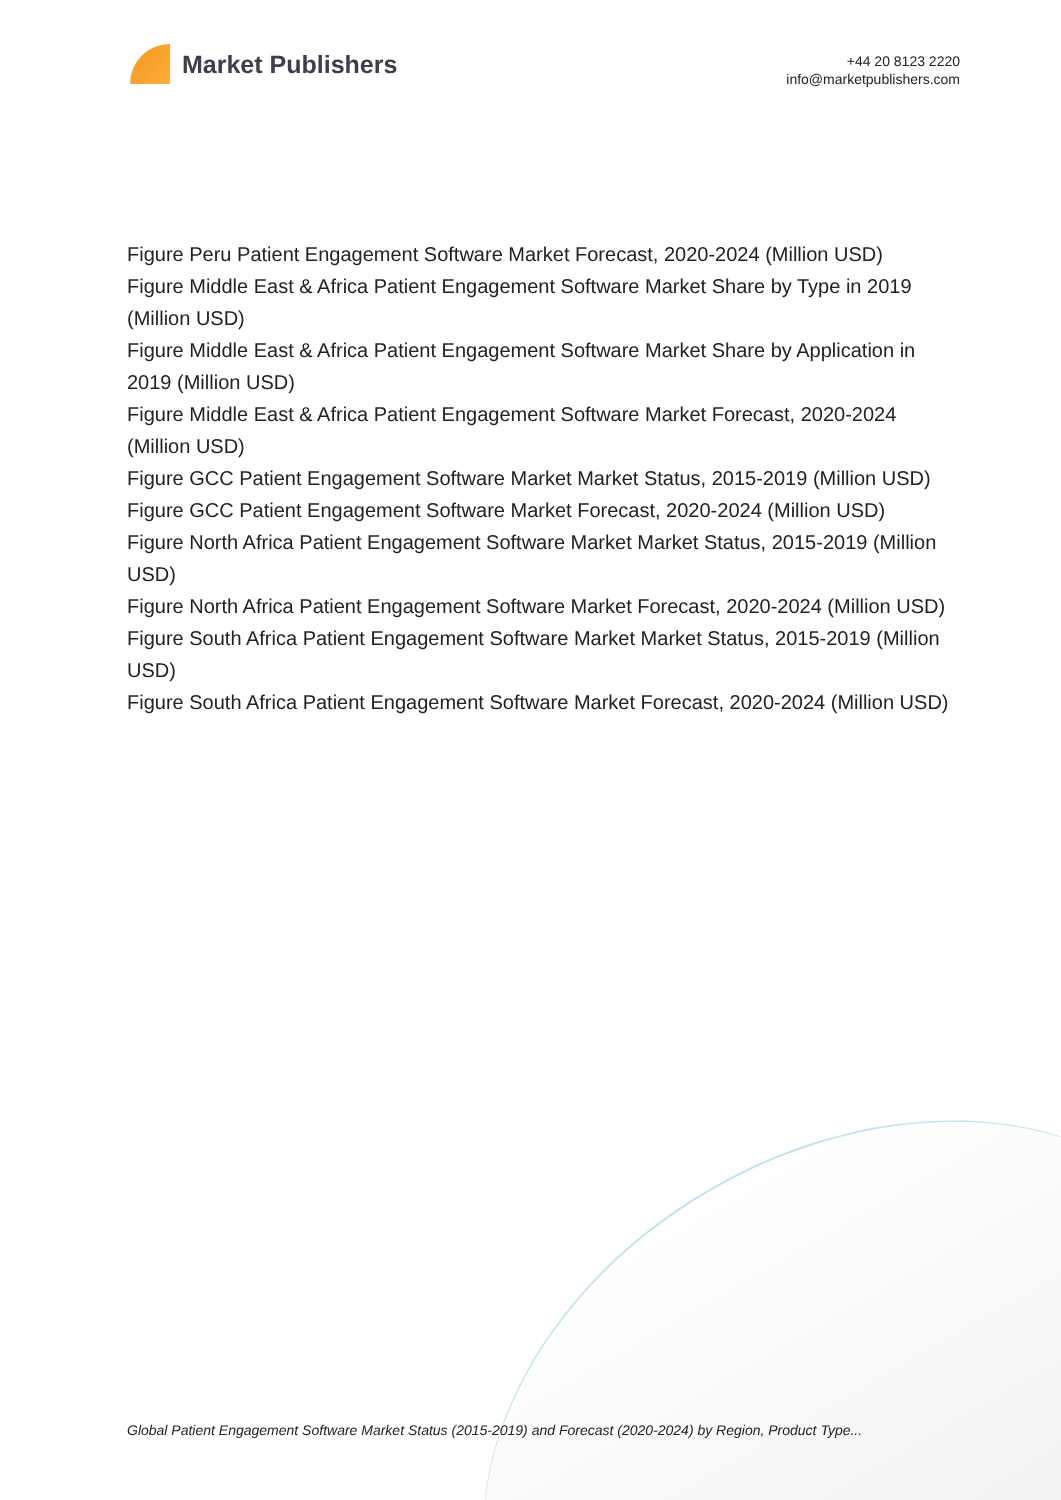Market Publishers
+44 20 8123 2220
info@marketpublishers.com
Figure Peru Patient Engagement Software Market Forecast, 2020-2024 (Million USD)
Figure Middle East & Africa Patient Engagement Software Market Share by Type in 2019 (Million USD)
Figure Middle East & Africa Patient Engagement Software Market Share by Application in 2019 (Million USD)
Figure Middle East & Africa Patient Engagement Software Market Forecast, 2020-2024 (Million USD)
Figure GCC Patient Engagement Software Market Market Status, 2015-2019 (Million USD)
Figure GCC Patient Engagement Software Market Forecast, 2020-2024 (Million USD)
Figure North Africa Patient Engagement Software Market Market Status, 2015-2019 (Million USD)
Figure North Africa Patient Engagement Software Market Forecast, 2020-2024 (Million USD)
Figure South Africa Patient Engagement Software Market Market Status, 2015-2019 (Million USD)
Figure South Africa Patient Engagement Software Market Forecast, 2020-2024 (Million USD)
Global Patient Engagement Software Market Status (2015-2019) and Forecast (2020-2024) by Region, Product Type...